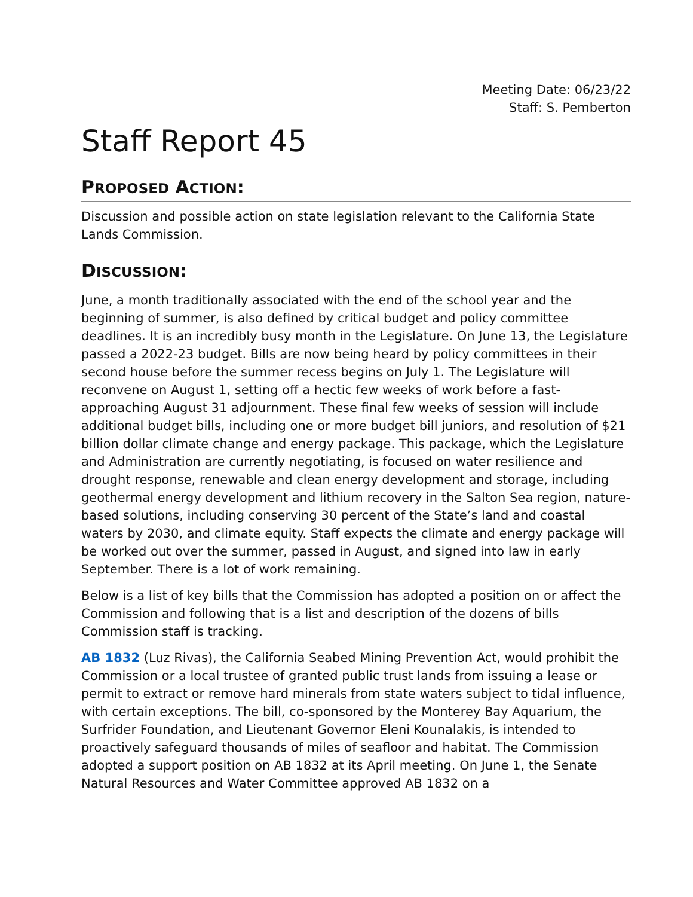Meeting Date: 06/23/22
Staff: S. Pemberton
Staff Report 45
PROPOSED ACTION:
Discussion and possible action on state legislation relevant to the California State Lands Commission.
DISCUSSION:
June, a month traditionally associated with the end of the school year and the beginning of summer, is also defined by critical budget and policy committee deadlines. It is an incredibly busy month in the Legislature. On June 13, the Legislature passed a 2022-23 budget. Bills are now being heard by policy committees in their second house before the summer recess begins on July 1. The Legislature will reconvene on August 1, setting off a hectic few weeks of work before a fast-approaching August 31 adjournment. These final few weeks of session will include additional budget bills, including one or more budget bill juniors, and resolution of $21 billion dollar climate change and energy package. This package, which the Legislature and Administration are currently negotiating, is focused on water resilience and drought response, renewable and clean energy development and storage, including geothermal energy development and lithium recovery in the Salton Sea region, nature-based solutions, including conserving 30 percent of the State’s land and coastal waters by 2030, and climate equity. Staff expects the climate and energy package will be worked out over the summer, passed in August, and signed into law in early September. There is a lot of work remaining.
Below is a list of key bills that the Commission has adopted a position on or affect the Commission and following that is a list and description of the dozens of bills Commission staff is tracking.
AB 1832 (Luz Rivas), the California Seabed Mining Prevention Act, would prohibit the Commission or a local trustee of granted public trust lands from issuing a lease or permit to extract or remove hard minerals from state waters subject to tidal influence, with certain exceptions. The bill, co-sponsored by the Monterey Bay Aquarium, the Surfrider Foundation, and Lieutenant Governor Eleni Kounalakis, is intended to proactively safeguard thousands of miles of seafloor and habitat. The Commission adopted a support position on AB 1832 at its April meeting. On June 1, the Senate Natural Resources and Water Committee approved AB 1832 on a